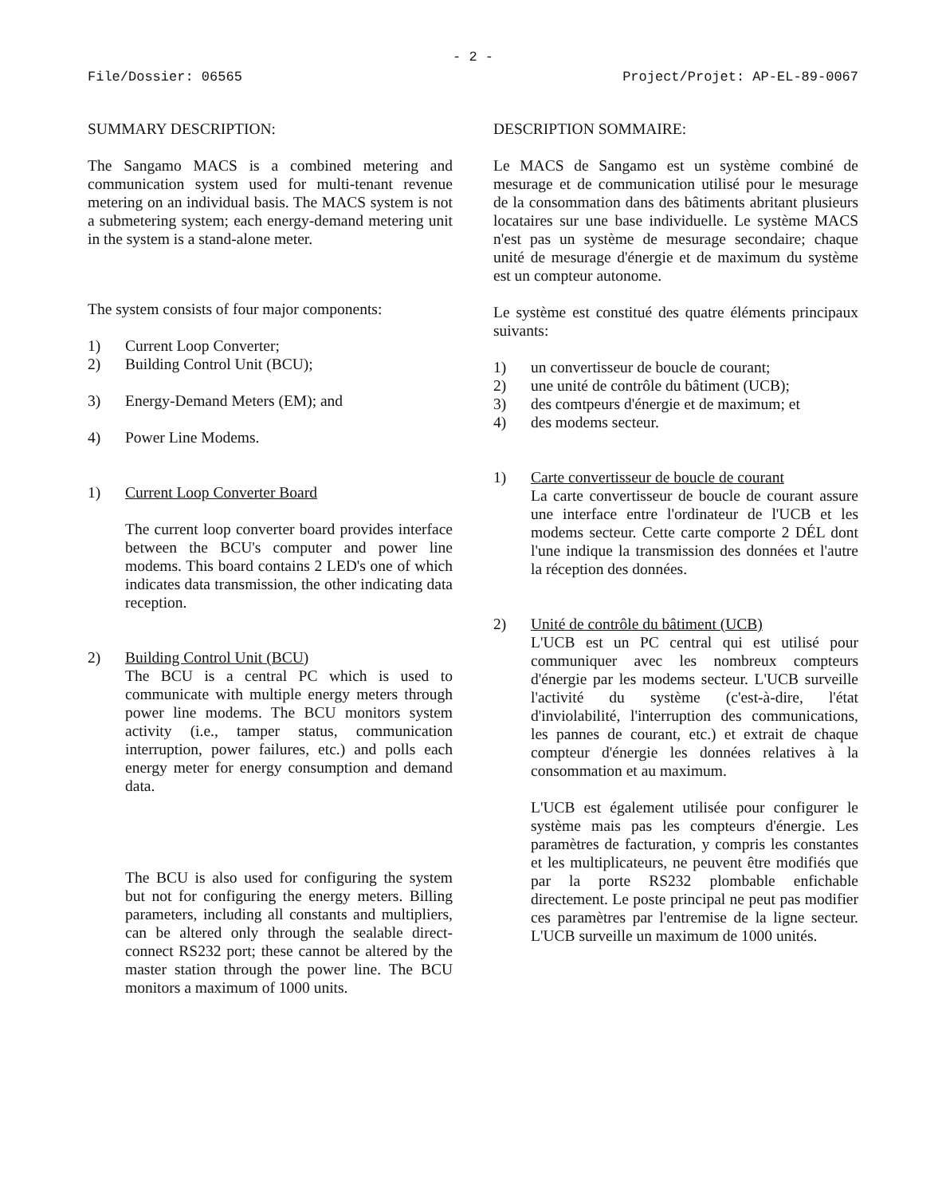- 2 -
File/Dossier: 06565 Project/Projet: AP-EL-89-0067
SUMMARY DESCRIPTION:
The Sangamo MACS is a combined metering and communication system used for multi-tenant revenue metering on an individual basis. The MACS system is not a submetering system; each energy-demand metering unit in the system is a stand-alone meter.
The system consists of four major components:
1) Current Loop Converter;
2) Building Control Unit (BCU);
3) Energy-Demand Meters (EM); and
4) Power Line Modems.
1) Current Loop Converter Board
The current loop converter board provides interface between the BCU's computer and power line modems. This board contains 2 LED's one of which indicates data transmission, the other indicating data reception.
2) Building Control Unit (BCU)
The BCU is a central PC which is used to communicate with multiple energy meters through power line modems. The BCU monitors system activity (i.e., tamper status, communication interruption, power failures, etc.) and polls each energy meter for energy consumption and demand data.
The BCU is also used for configuring the system but not for configuring the energy meters. Billing parameters, including all constants and multipliers, can be altered only through the sealable direct-connect RS232 port; these cannot be altered by the master station through the power line. The BCU monitors a maximum of 1000 units.
DESCRIPTION SOMMAIRE:
Le MACS de Sangamo est un système combiné de mesurage et de communication utilisé pour le mesurage de la consommation dans des bâtiments abritant plusieurs locataires sur une base individuelle. Le système MACS n'est pas un système de mesurage secondaire; chaque unité de mesurage d'énergie et de maximum du système est un compteur autonome.
Le système est constitué des quatre éléments principaux suivants:
1) un convertisseur de boucle de courant;
2) une unité de contrôle du bâtiment (UCB);
3) des comtpeurs d'énergie et de maximum; et
4) des modems secteur.
1) Carte convertisseur de boucle de courant
La carte convertisseur de boucle de courant assure une interface entre l'ordinateur de l'UCB et les modems secteur. Cette carte comporte 2 DÉL dont l'une indique la transmission des données et l'autre la réception des données.
2) Unité de contrôle du bâtiment (UCB)
L'UCB est un PC central qui est utilisé pour communiquer avec les nombreux compteurs d'énergie par les modems secteur. L'UCB surveille l'activité du système (c'est-à-dire, l'état d'inviolabilité, l'interruption des communications, les pannes de courant, etc.) et extrait de chaque compteur d'énergie les données relatives à la consommation et au maximum.
L'UCB est également utilisée pour configurer le système mais pas les compteurs d'énergie. Les paramètres de facturation, y compris les constantes et les multiplicateurs, ne peuvent être modifiés que par la porte RS232 plombable enfichable directement. Le poste principal ne peut pas modifier ces paramètres par l'entremise de la ligne secteur. L'UCB surveille un maximum de 1000 unités.